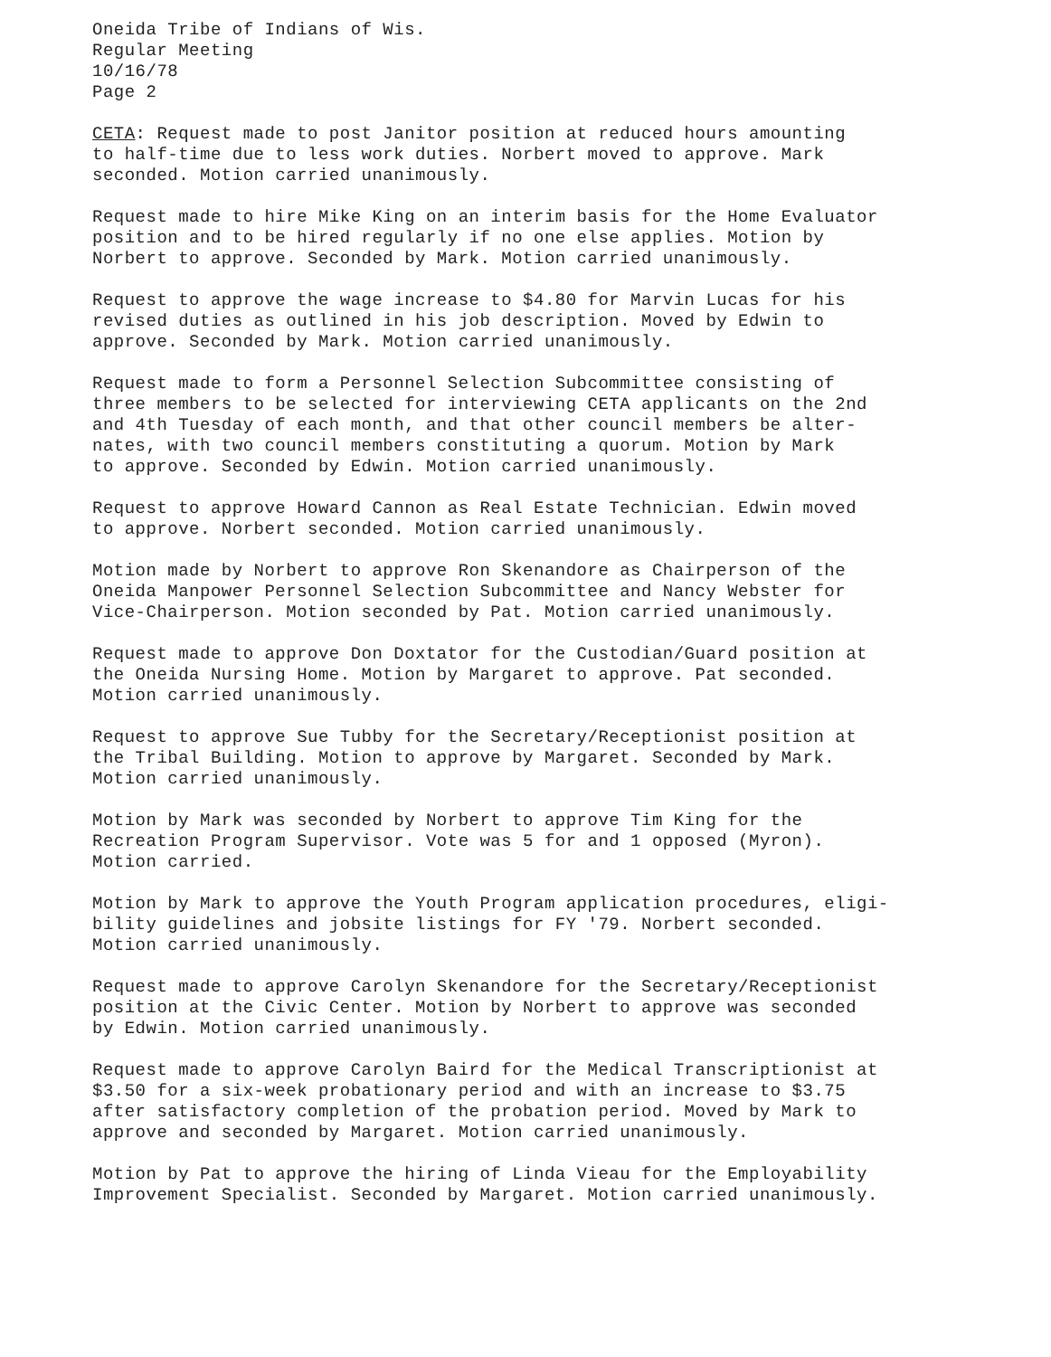Oneida Tribe of Indians of Wis. Regular Meeting 10/16/78 Page 2
CETA: Request made to post Janitor position at reduced hours amounting to half-time due to less work duties. Norbert moved to approve. Mark seconded. Motion carried unanimously.
Request made to hire Mike King on an interim basis for the Home Evaluator position and to be hired regularly if no one else applies. Motion by Norbert to approve. Seconded by Mark. Motion carried unanimously.
Request to approve the wage increase to $4.80 for Marvin Lucas for his revised duties as outlined in his job description. Moved by Edwin to approve. Seconded by Mark. Motion carried unanimously.
Request made to form a Personnel Selection Subcommittee consisting of three members to be selected for interviewing CETA applicants on the 2nd and 4th Tuesday of each month, and that other council members be alter- nates, with two council members constituting a quorum. Motion by Mark to approve. Seconded by Edwin. Motion carried unanimously.
Request to approve Howard Cannon as Real Estate Technician. Edwin moved to approve. Norbert seconded. Motion carried unanimously.
Motion made by Norbert to approve Ron Skenandore as Chairperson of the Oneida Manpower Personnel Selection Subcommittee and Nancy Webster for Vice-Chairperson. Motion seconded by Pat. Motion carried unanimously.
Request made to approve Don Doxtator for the Custodian/Guard position at the Oneida Nursing Home. Motion by Margaret to approve. Pat seconded. Motion carried unanimously.
Request to approve Sue Tubby for the Secretary/Receptionist position at the Tribal Building. Motion to approve by Margaret. Seconded by Mark. Motion carried unanimously.
Motion by Mark was seconded by Norbert to approve Tim King for the Recreation Program Supervisor. Vote was 5 for and 1 opposed (Myron). Motion carried.
Motion by Mark to approve the Youth Program application procedures, eligi- bility guidelines and jobsite listings for FY '79. Norbert seconded. Motion carried unanimously.
Request made to approve Carolyn Skenandore for the Secretary/Receptionist position at the Civic Center. Motion by Norbert to approve was seconded by Edwin. Motion carried unanimously.
Request made to approve Carolyn Baird for the Medical Transcriptionist at $3.50 for a six-week probationary period and with an increase to $3.75 after satisfactory completion of the probation period. Moved by Mark to approve and seconded by Margaret. Motion carried unanimously.
Motion by Pat to approve the hiring of Linda Vieau for the Employability Improvement Specialist. Seconded by Margaret. Motion carried unanimously.